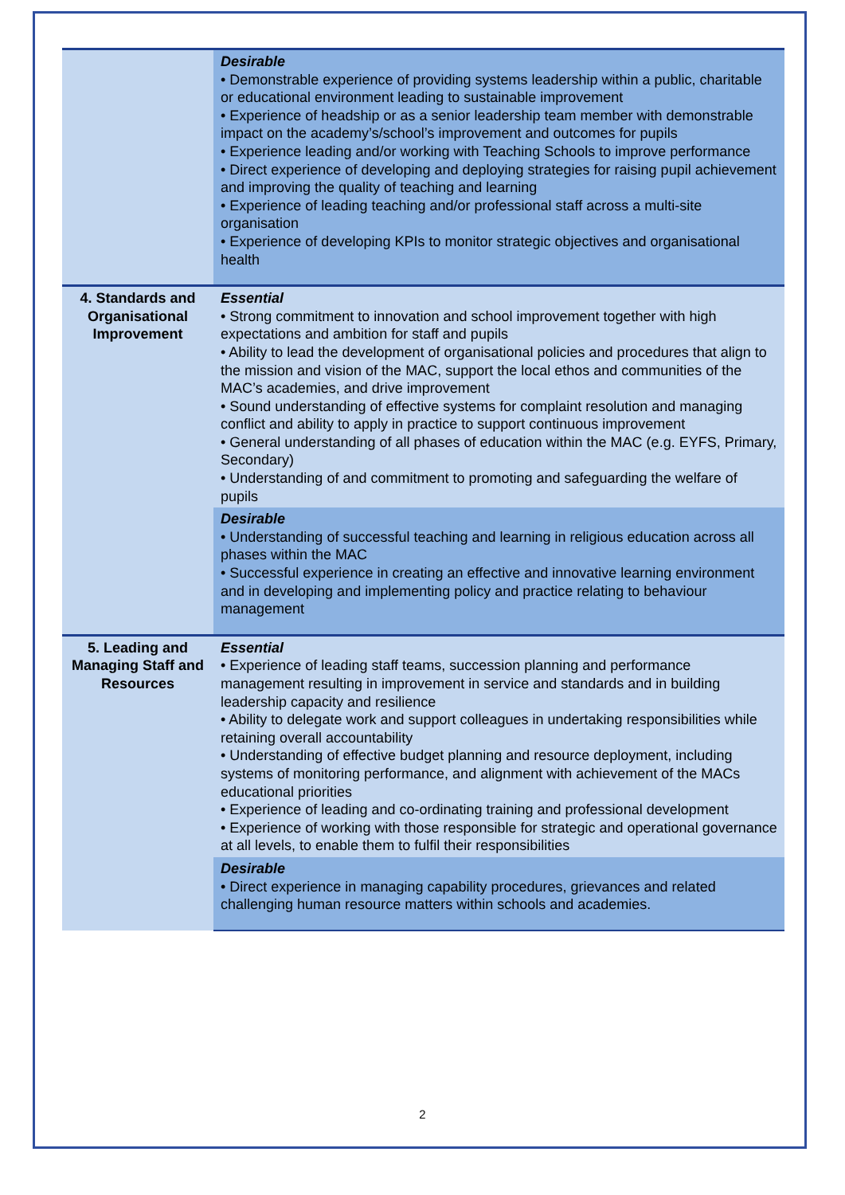| | Desirable • Demonstrable experience of providing systems leadership within a public, charitable or educational environment leading to sustainable improvement • Experience of headship or as a senior leadership team member with demonstrable impact on the academy’s/school’s improvement and outcomes for pupils • Experience leading and/or working with Teaching Schools to improve performance • Direct experience of developing and deploying strategies for raising pupil achievement and improving the quality of teaching and learning • Experience of leading teaching and/or professional staff across a multi-site organisation • Experience of developing KPIs to monitor strategic objectives and organisational health |
| 4. Standards and Organisational Improvement | Essential • Strong commitment to innovation and school improvement together with high expectations and ambition for staff and pupils • Ability to lead the development of organisational policies and procedures that align to the mission and vision of the MAC, support the local ethos and communities of the MAC’s academies, and drive improvement • Sound understanding of effective systems for complaint resolution and managing conflict and ability to apply in practice to support continuous improvement • General understanding of all phases of education within the MAC (e.g. EYFS, Primary, Secondary) • Understanding of and commitment to promoting and safeguarding the welfare of pupils |
| | Desirable • Understanding of successful teaching and learning in religious education across all phases within the MAC • Successful experience in creating an effective and innovative learning environment and in developing and implementing policy and practice relating to behaviour management |
| 5. Leading and Managing Staff and Resources | Essential • Experience of leading staff teams, succession planning and performance management resulting in improvement in service and standards and in building leadership capacity and resilience • Ability to delegate work and support colleagues in undertaking responsibilities while retaining overall accountability • Understanding of effective budget planning and resource deployment, including systems of monitoring performance, and alignment with achievement of the MACs educational priorities • Experience of leading and co-ordinating training and professional development • Experience of working with those responsible for strategic and operational governance at all levels, to enable them to fulfil their responsibilities |
| | Desirable • Direct experience in managing capability procedures, grievances and related challenging human resource matters within schools and academies. |
2